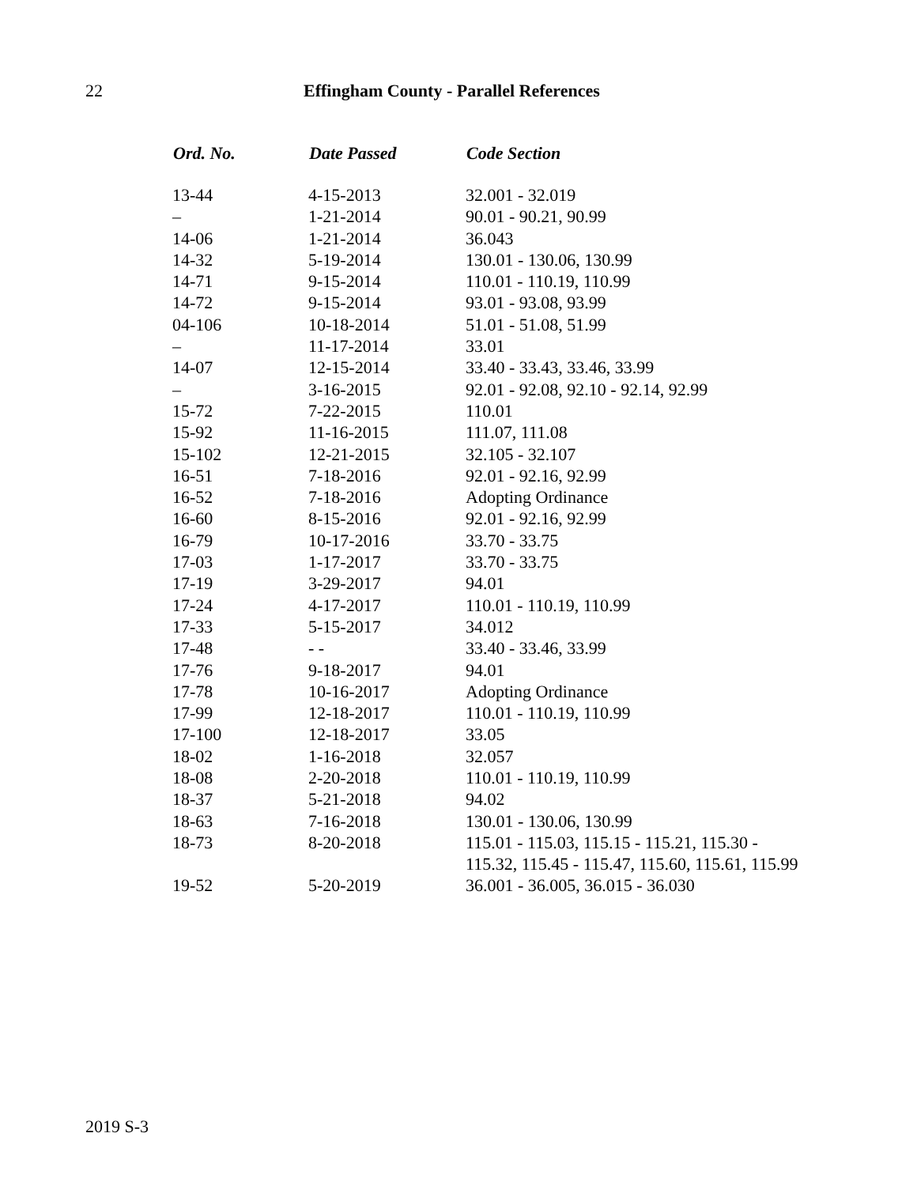22 Effingham County - Parallel References
| Ord. No. | Date Passed | Code Section |
| --- | --- | --- |
| 13-44 | 4-15-2013 | 32.001 - 32.019 |
| – | 1-21-2014 | 90.01 - 90.21, 90.99 |
| 14-06 | 1-21-2014 | 36.043 |
| 14-32 | 5-19-2014 | 130.01 - 130.06, 130.99 |
| 14-71 | 9-15-2014 | 110.01 - 110.19, 110.99 |
| 14-72 | 9-15-2014 | 93.01 - 93.08, 93.99 |
| 04-106 | 10-18-2014 | 51.01 - 51.08, 51.99 |
| – | 11-17-2014 | 33.01 |
| 14-07 | 12-15-2014 | 33.40 - 33.43, 33.46, 33.99 |
| – | 3-16-2015 | 92.01 - 92.08, 92.10 - 92.14, 92.99 |
| 15-72 | 7-22-2015 | 110.01 |
| 15-92 | 11-16-2015 | 111.07, 111.08 |
| 15-102 | 12-21-2015 | 32.105 - 32.107 |
| 16-51 | 7-18-2016 | 92.01 - 92.16, 92.99 |
| 16-52 | 7-18-2016 | Adopting Ordinance |
| 16-60 | 8-15-2016 | 92.01 - 92.16, 92.99 |
| 16-79 | 10-17-2016 | 33.70 - 33.75 |
| 17-03 | 1-17-2017 | 33.70 - 33.75 |
| 17-19 | 3-29-2017 | 94.01 |
| 17-24 | 4-17-2017 | 110.01 - 110.19, 110.99 |
| 17-33 | 5-15-2017 | 34.012 |
| 17-48 | - - | 33.40 - 33.46, 33.99 |
| 17-76 | 9-18-2017 | 94.01 |
| 17-78 | 10-16-2017 | Adopting Ordinance |
| 17-99 | 12-18-2017 | 110.01 - 110.19, 110.99 |
| 17-100 | 12-18-2017 | 33.05 |
| 18-02 | 1-16-2018 | 32.057 |
| 18-08 | 2-20-2018 | 110.01 - 110.19, 110.99 |
| 18-37 | 5-21-2018 | 94.02 |
| 18-63 | 7-16-2018 | 130.01 - 130.06, 130.99 |
| 18-73 | 8-20-2018 | 115.01 - 115.03, 115.15 - 115.21, 115.30 - 115.32, 115.45 - 115.47, 115.60, 115.61, 115.99 |
| 19-52 | 5-20-2019 | 36.001 - 36.005, 36.015 - 36.030 |
2019 S-3